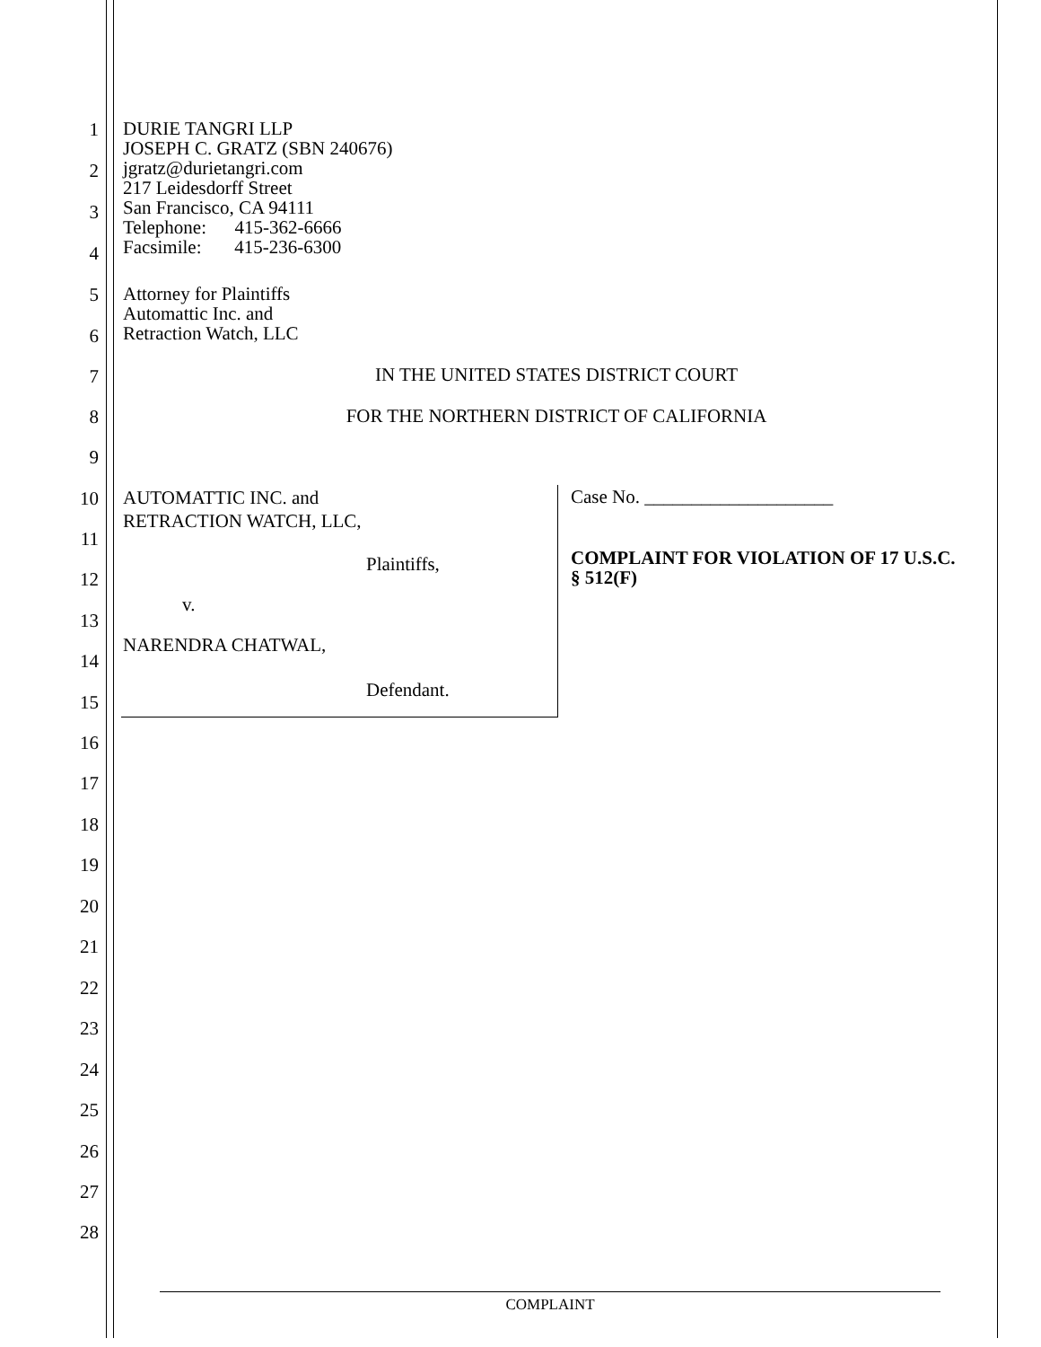1
2
3
4
5
6
7
8
9
10
11
12
13
14
15
16
17
18
19
20
21
22
23
24
25
26
27
28
DURIE TANGRI LLP
JOSEPH C. GRATZ (SBN 240676)
jgratz@durietangri.com
217 Leidesdorff Street
San Francisco, CA 94111
Telephone: 415-362-6666
Facsimile: 415-236-6300
Attorney for Plaintiffs
Automattic Inc. and
Retraction Watch, LLC
IN THE UNITED STATES DISTRICT COURT
FOR THE NORTHERN DISTRICT OF CALIFORNIA
AUTOMATTIC INC. and
RETRACTION WATCH, LLC,
Plaintiffs,
v.
NARENDRA CHATWAL,
Defendant.
Case No. ____________________
COMPLAINT FOR VIOLATION OF 17 U.S.C.
§ 512(F)
COMPLAINT